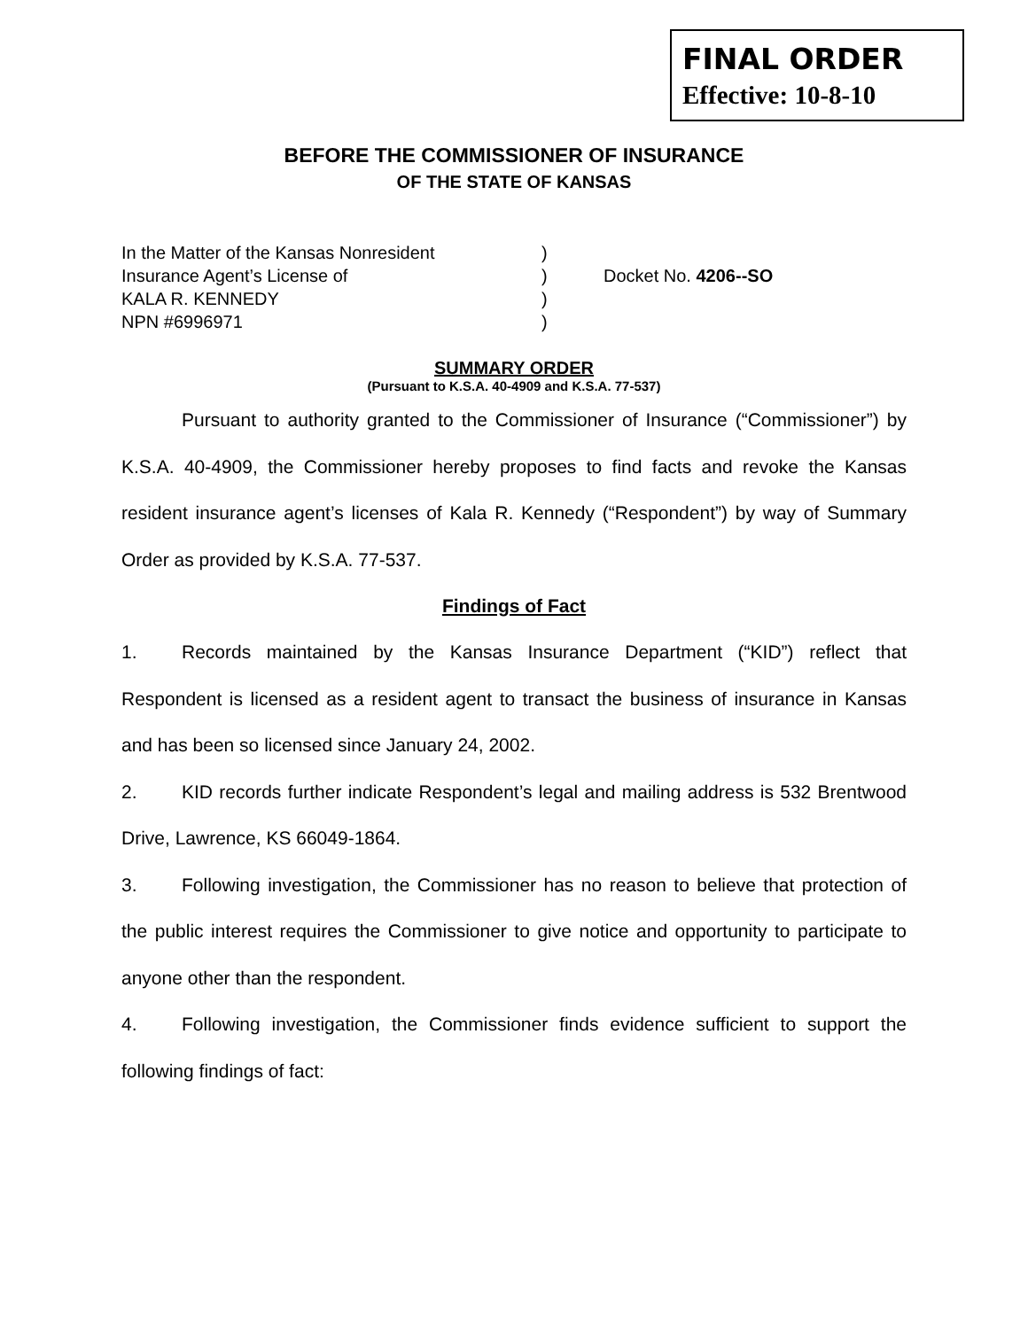FINAL ORDER
Effective: 10-8-10
BEFORE THE COMMISSIONER OF INSURANCE
OF THE STATE OF KANSAS
In the Matter of the Kansas Nonresident)
Insurance Agent’s License of) Docket No. 4206--SO
KALA R. KENNEDY)
NPN #6996971)
SUMMARY ORDER
(Pursuant to K.S.A. 40-4909 and K.S.A. 77-537)
Pursuant to authority granted to the Commissioner of Insurance (“Commissioner”) by K.S.A. 40-4909, the Commissioner hereby proposes to find facts and revoke the Kansas resident insurance agent’s licenses of Kala R. Kennedy (“Respondent”) by way of Summary Order as provided by K.S.A. 77-537.
Findings of Fact
1. Records maintained by the Kansas Insurance Department (“KID”) reflect that Respondent is licensed as a resident agent to transact the business of insurance in Kansas and has been so licensed since January 24, 2002.
2. KID records further indicate Respondent’s legal and mailing address is 532 Brentwood Drive, Lawrence, KS 66049-1864.
3. Following investigation, the Commissioner has no reason to believe that protection of the public interest requires the Commissioner to give notice and opportunity to participate to anyone other than the respondent.
4. Following investigation, the Commissioner finds evidence sufficient to support the following findings of fact: